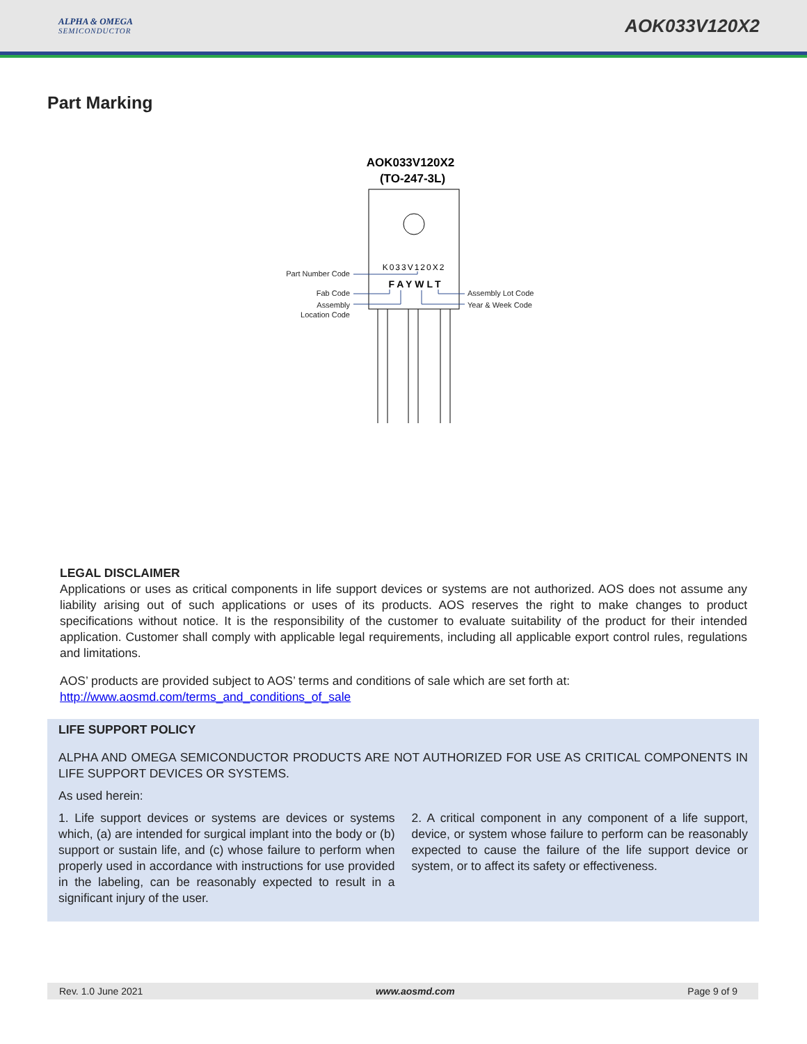ALPHA & OMEGA
SEMICONDUCTOR
AOK033V120X2
Part Marking
AOK033V120X2
(TO-247-3L)
K033V120X2
FAYWLT
Part Number Code
Fab Code
Assembly
Location Code
Assembly Lot Code
Year & Week Code
LEGAL DISCLAIMER
Applications or uses as critical components in life support devices or systems are not authorized. AOS does not assume any liability arising out of such applications or uses of its products. AOS reserves the right to make changes to product specifications without notice. It is the responsibility of the customer to evaluate suitability of the product for their intended application. Customer shall comply with applicable legal requirements, including all applicable export control rules, regulations and limitations.
AOS’ products are provided subject to AOS’ terms and conditions of sale which are set forth at:
http://www.aosmd.com/terms_and_conditions_of_sale
LIFE SUPPORT POLICY
ALPHA AND OMEGA SEMICONDUCTOR PRODUCTS ARE NOT AUTHORIZED FOR USE AS CRITICAL COMPONENTS IN LIFE SUPPORT DEVICES OR SYSTEMS.
As used herein:
1. Life support devices or systems are devices or systems which, (a) are intended for surgical implant into the body or (b) support or sustain life, and (c) whose failure to perform when properly used in accordance with instructions for use provided in the labeling, can be reasonably expected to result in a significant injury of the user.
2. A critical component in any component of a life support, device, or system whose failure to perform can be reasonably expected to cause the failure of the life support device or system, or to affect its safety or effectiveness.
Rev. 1.0 June 2021 www.aosmd.com Page 9 of 9